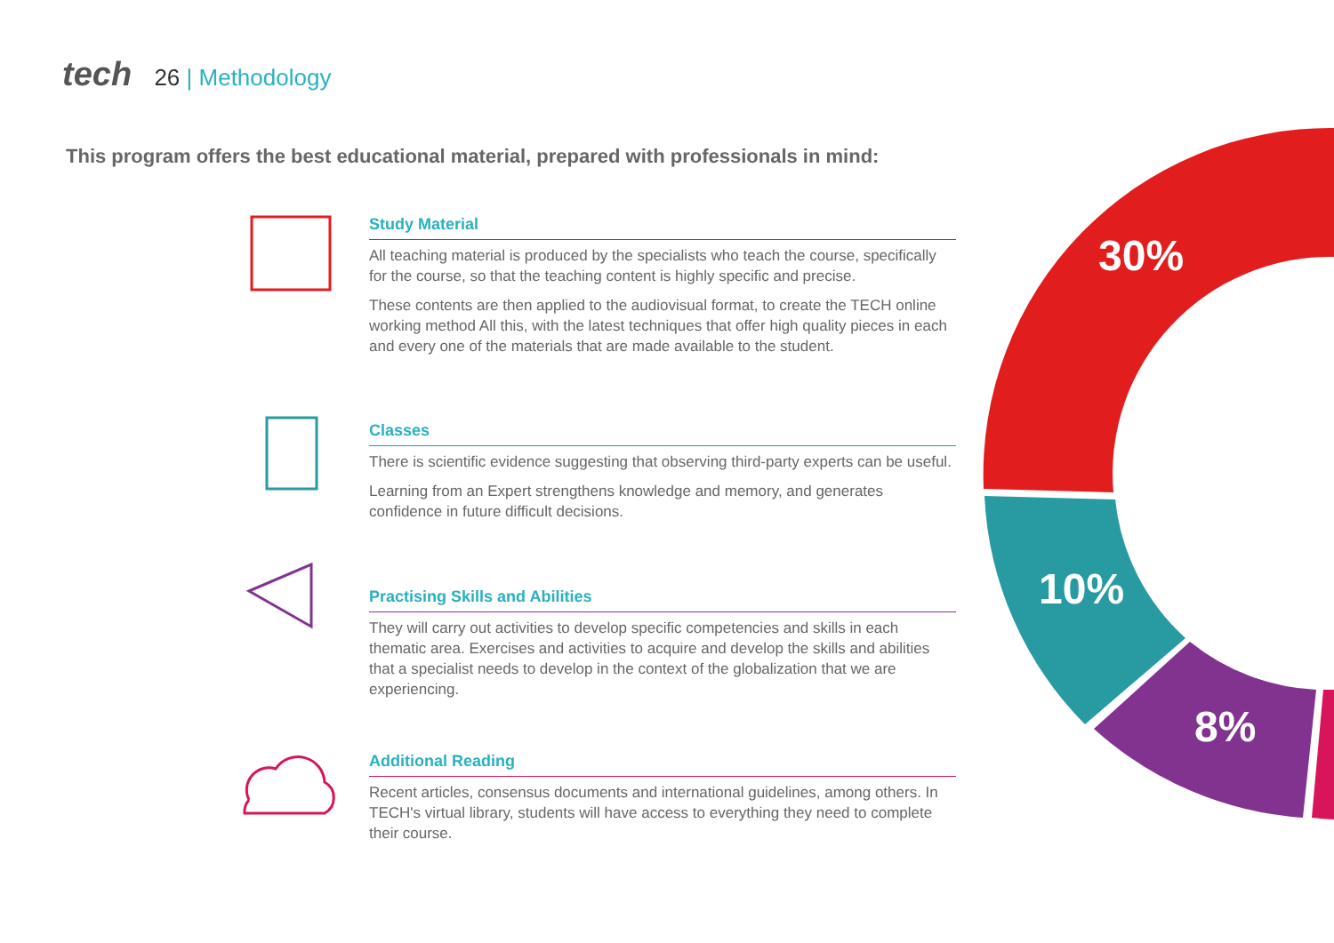tech 26 | Methodology
This program offers the best educational material, prepared with professionals in mind:
30%
10%
8%
Study Material
All teaching material is produced by the specialists who teach the course, specifically for the course, so that the teaching content is highly specific and precise.
These contents are then applied to the audiovisual format, to create the TECH online working method All this, with the latest techniques that offer high quality pieces in each and every one of the materials that are made available to the student.
Classes
There is scientific evidence suggesting that observing third-party experts can be useful.
Learning from an Expert strengthens knowledge and memory, and generates confidence in future difficult decisions.
Practising Skills and Abilities
They will carry out activities to develop specific competencies and skills in each thematic area. Exercises and activities to acquire and develop the skills and abilities that a specialist needs to develop in the context of the globalization that we are experiencing.
Additional Reading
Recent articles, consensus documents and international guidelines, among others. In TECH's virtual library, students will have access to everything they need to complete their course.